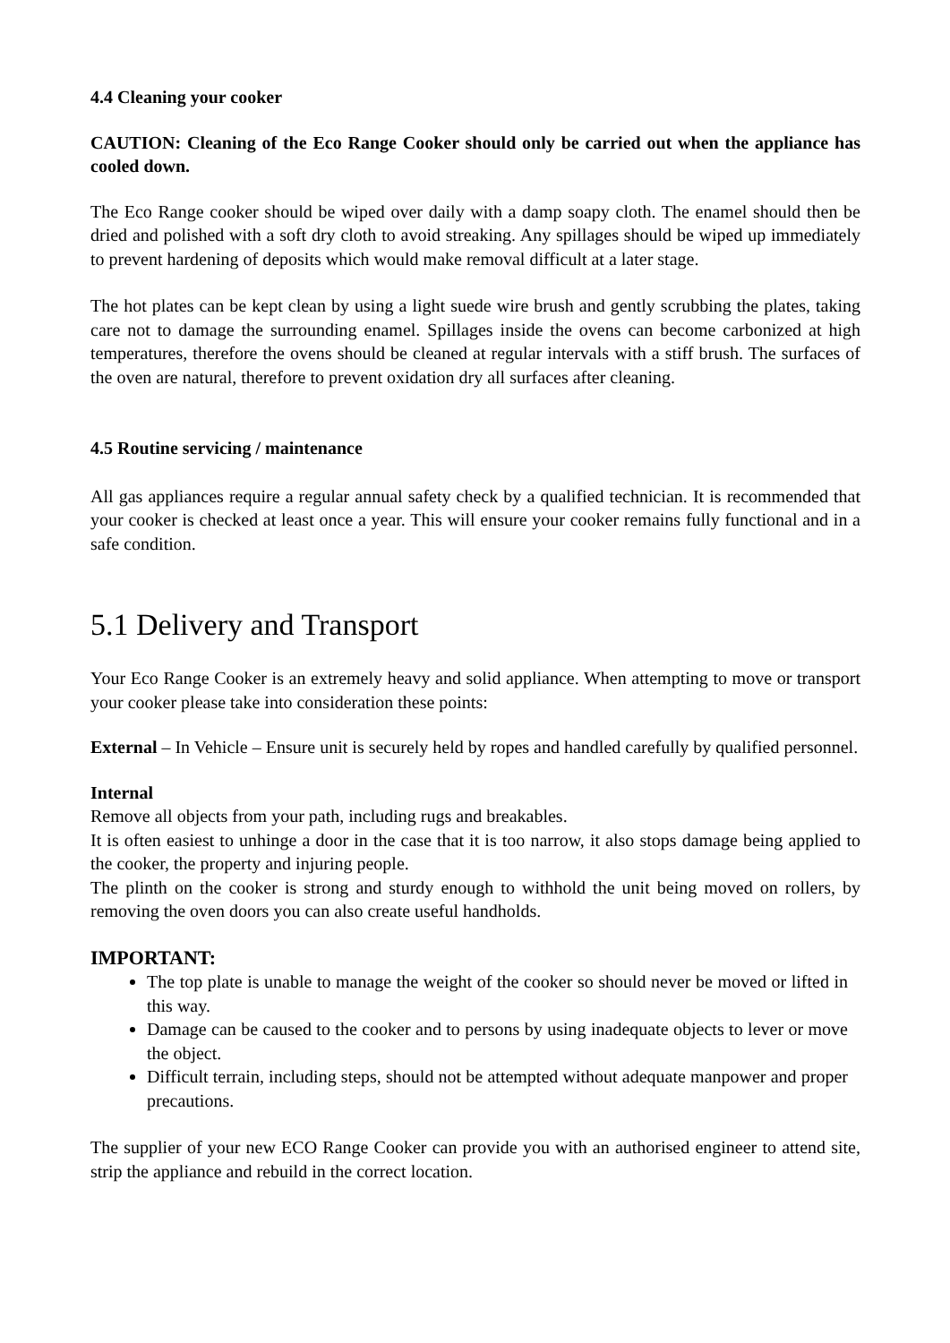4.4 Cleaning your cooker
CAUTION: Cleaning of the Eco Range Cooker should only be carried out when the appliance has cooled down.
The Eco Range cooker should be wiped over daily with a damp soapy cloth. The enamel should then be dried and polished with a soft dry cloth to avoid streaking. Any spillages should be wiped up immediately to prevent hardening of deposits which would make removal difficult at a later stage.
The hot plates can be kept clean by using a light suede wire brush and gently scrubbing the plates, taking care not to damage the surrounding enamel. Spillages inside the ovens can become carbonized at high temperatures, therefore the ovens should be cleaned at regular intervals with a stiff brush. The surfaces of the oven are natural, therefore to prevent oxidation dry all surfaces after cleaning.
4.5 Routine servicing / maintenance
All gas appliances require a regular annual safety check by a qualified technician. It is recommended that your cooker is checked at least once a year. This will ensure your cooker remains fully functional and in a safe condition.
5.1 Delivery and Transport
Your Eco Range Cooker is an extremely heavy and solid appliance. When attempting to move or transport your cooker please take into consideration these points:
External – In Vehicle – Ensure unit is securely held by ropes and handled carefully by qualified personnel.
Internal
Remove all objects from your path, including rugs and breakables.
It is often easiest to unhinge a door in the case that it is too narrow, it also stops damage being applied to the cooker, the property and injuring people.
The plinth on the cooker is strong and sturdy enough to withhold the unit being moved on rollers, by removing the oven doors you can also create useful handholds.
IMPORTANT:
The top plate is unable to manage the weight of the cooker so should never be moved or lifted in this way.
Damage can be caused to the cooker and to persons by using inadequate objects to lever or move the object.
Difficult terrain, including steps, should not be attempted without adequate manpower and proper precautions.
The supplier of your new ECO Range Cooker can provide you with an authorised engineer to attend site, strip the appliance and rebuild in the correct location.